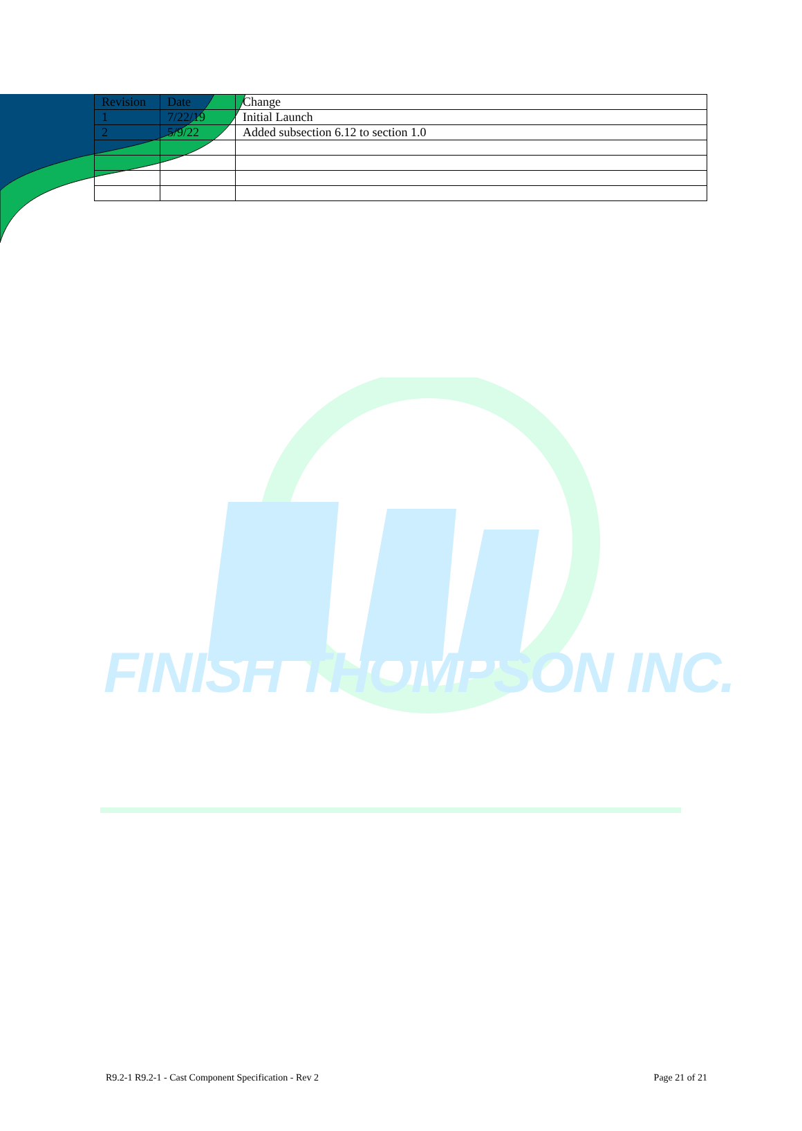| Revision | Date | Change |
| --- | --- | --- |
| 1 | 7/22/19 | Initial Launch |
| 2 | 5/9/22 | Added subsection 6.12 to section 1.0 |
FINISH THOMPSON INC.
R9.2-1 R9.2-1 - Cast Component Specification - Rev 2 Page 21 of 21